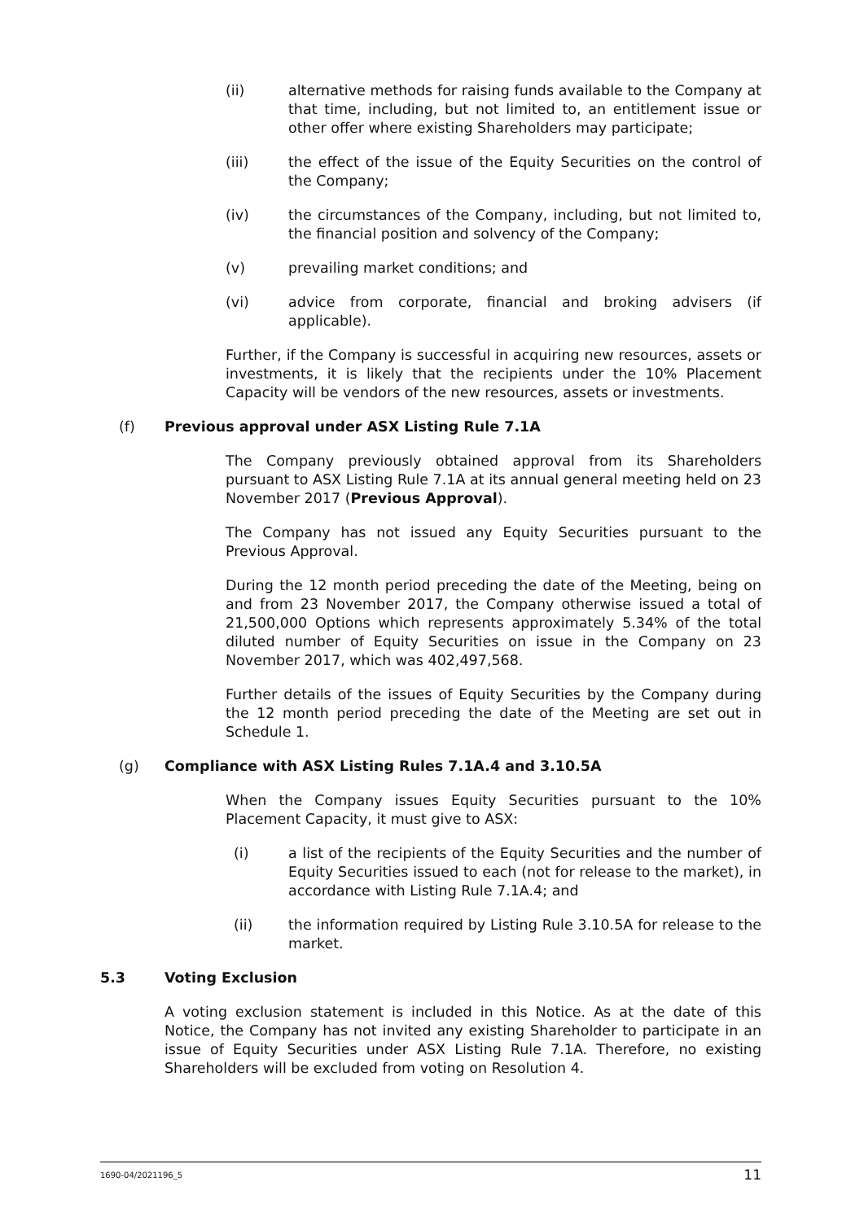(ii) alternative methods for raising funds available to the Company at that time, including, but not limited to, an entitlement issue or other offer where existing Shareholders may participate;
(iii) the effect of the issue of the Equity Securities on the control of the Company;
(iv) the circumstances of the Company, including, but not limited to, the financial position and solvency of the Company;
(v) prevailing market conditions; and
(vi) advice from corporate, financial and broking advisers (if applicable).
Further, if the Company is successful in acquiring new resources, assets or investments, it is likely that the recipients under the 10% Placement Capacity will be vendors of the new resources, assets or investments.
(f) Previous approval under ASX Listing Rule 7.1A
The Company previously obtained approval from its Shareholders pursuant to ASX Listing Rule 7.1A at its annual general meeting held on 23 November 2017 (Previous Approval).
The Company has not issued any Equity Securities pursuant to the Previous Approval.
During the 12 month period preceding the date of the Meeting, being on and from 23 November 2017, the Company otherwise issued a total of 21,500,000 Options which represents approximately 5.34% of the total diluted number of Equity Securities on issue in the Company on 23 November 2017, which was 402,497,568.
Further details of the issues of Equity Securities by the Company during the 12 month period preceding the date of the Meeting are set out in Schedule 1.
(g) Compliance with ASX Listing Rules 7.1A.4 and 3.10.5A
When the Company issues Equity Securities pursuant to the 10% Placement Capacity, it must give to ASX:
(i) a list of the recipients of the Equity Securities and the number of Equity Securities issued to each (not for release to the market), in accordance with Listing Rule 7.1A.4; and
(ii) the information required by Listing Rule 3.10.5A for release to the market.
5.3 Voting Exclusion
A voting exclusion statement is included in this Notice. As at the date of this Notice, the Company has not invited any existing Shareholder to participate in an issue of Equity Securities under ASX Listing Rule 7.1A. Therefore, no existing Shareholders will be excluded from voting on Resolution 4.
1690-04/2021196_5 11